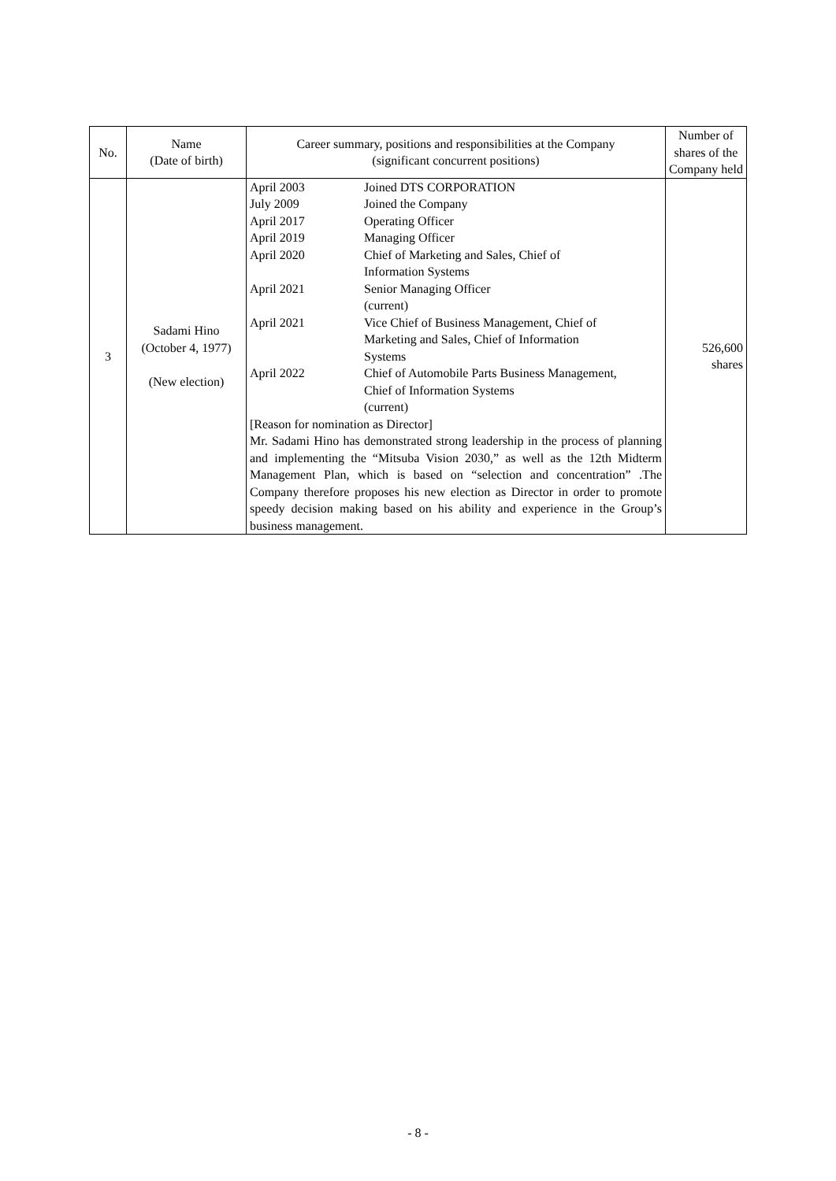| No. | Name (Date of birth) | Career summary, positions and responsibilities at the Company (significant concurrent positions) | Number of shares of the Company held |
| --- | --- | --- | --- |
| 3 | Sadami Hino (October 4, 1977) (New election) | / April 2003 / Joined DTS CORPORATION / / July 2009 / Joined the Company / / April 2017 / Operating Officer / / April 2019 / Managing Officer / / April 2020 / Chief of Marketing and Sales, Chief of Information Systems / / April 2021 / Senior Managing Officer (current) / / April 2021 / Vice Chief of Business Management, Chief of Marketing and Sales, Chief of Information Systems / / April 2022 / Chief of Automobile Parts Business Management, Chief of Information Systems (current) / [Reason for nomination as Director] Mr. Sadami Hino has demonstrated strong leadership in the process of planning and implementing the “Mitsuba Vision 2030,” as well as the 12th Midterm Management Plan, which is based on “selection and concentration” .The Company therefore proposes his new election as Director in order to promote speedy decision making based on his ability and experience in the Group’s business management. | 526,600 shares |
- 8 -